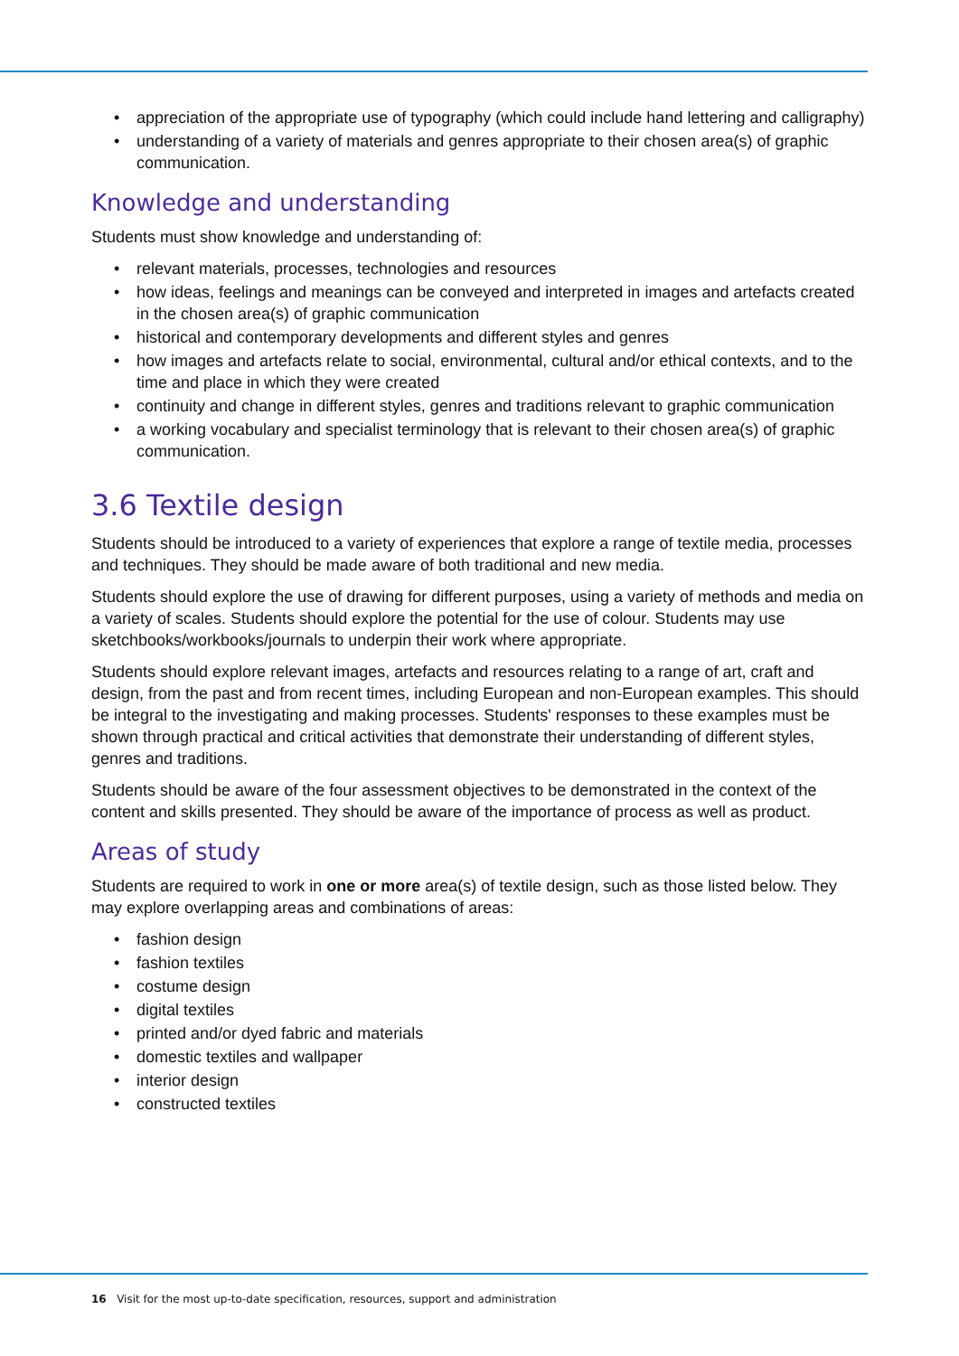• appreciation of the appropriate use of typography (which could include hand lettering and calligraphy)
• understanding of a variety of materials and genres appropriate to their chosen area(s) of graphic communication.
Knowledge and understanding
Students must show knowledge and understanding of:
• relevant materials, processes, technologies and resources
• how ideas, feelings and meanings can be conveyed and interpreted in images and artefacts created in the chosen area(s) of graphic communication
• historical and contemporary developments and different styles and genres
• how images and artefacts relate to social, environmental, cultural and/or ethical contexts, and to the time and place in which they were created
• continuity and change in different styles, genres and traditions relevant to graphic communication
• a working vocabulary and specialist terminology that is relevant to their chosen area(s) of graphic communication.
3.6 Textile design
Students should be introduced to a variety of experiences that explore a range of textile media, processes and techniques. They should be made aware of both traditional and new media.
Students should explore the use of drawing for different purposes, using a variety of methods and media on a variety of scales. Students should explore the potential for the use of colour. Students may use sketchbooks/workbooks/journals to underpin their work where appropriate.
Students should explore relevant images, artefacts and resources relating to a range of art, craft and design, from the past and from recent times, including European and non-European examples. This should be integral to the investigating and making processes. Students' responses to these examples must be shown through practical and critical activities that demonstrate their understanding of different styles, genres and traditions.
Students should be aware of the four assessment objectives to be demonstrated in the context of the content and skills presented. They should be aware of the importance of process as well as product.
Areas of study
Students are required to work in one or more area(s) of textile design, such as those listed below. They may explore overlapping areas and combinations of areas:
• fashion design
• fashion textiles
• costume design
• digital textiles
• printed and/or dyed fabric and materials
• domestic textiles and wallpaper
• interior design
• constructed textiles
16 Visit for the most up-to-date specification, resources, support and administration